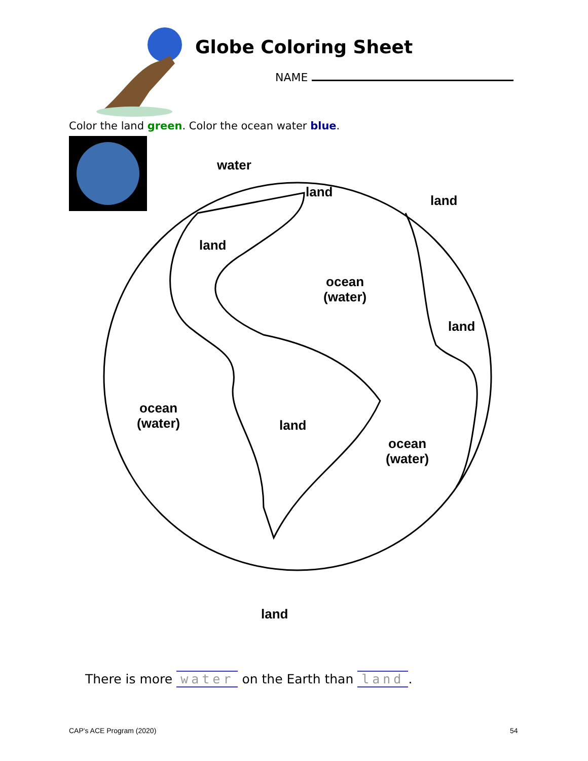Globe Coloring Sheet
NAME
Color the land green. Color the ocean water blue.
water
land
land
land
ocean
(water)
land
ocean
(water)
land
ocean
(water)
land
There is more water on the Earth than land.
CAP's ACE Program (2020) 54